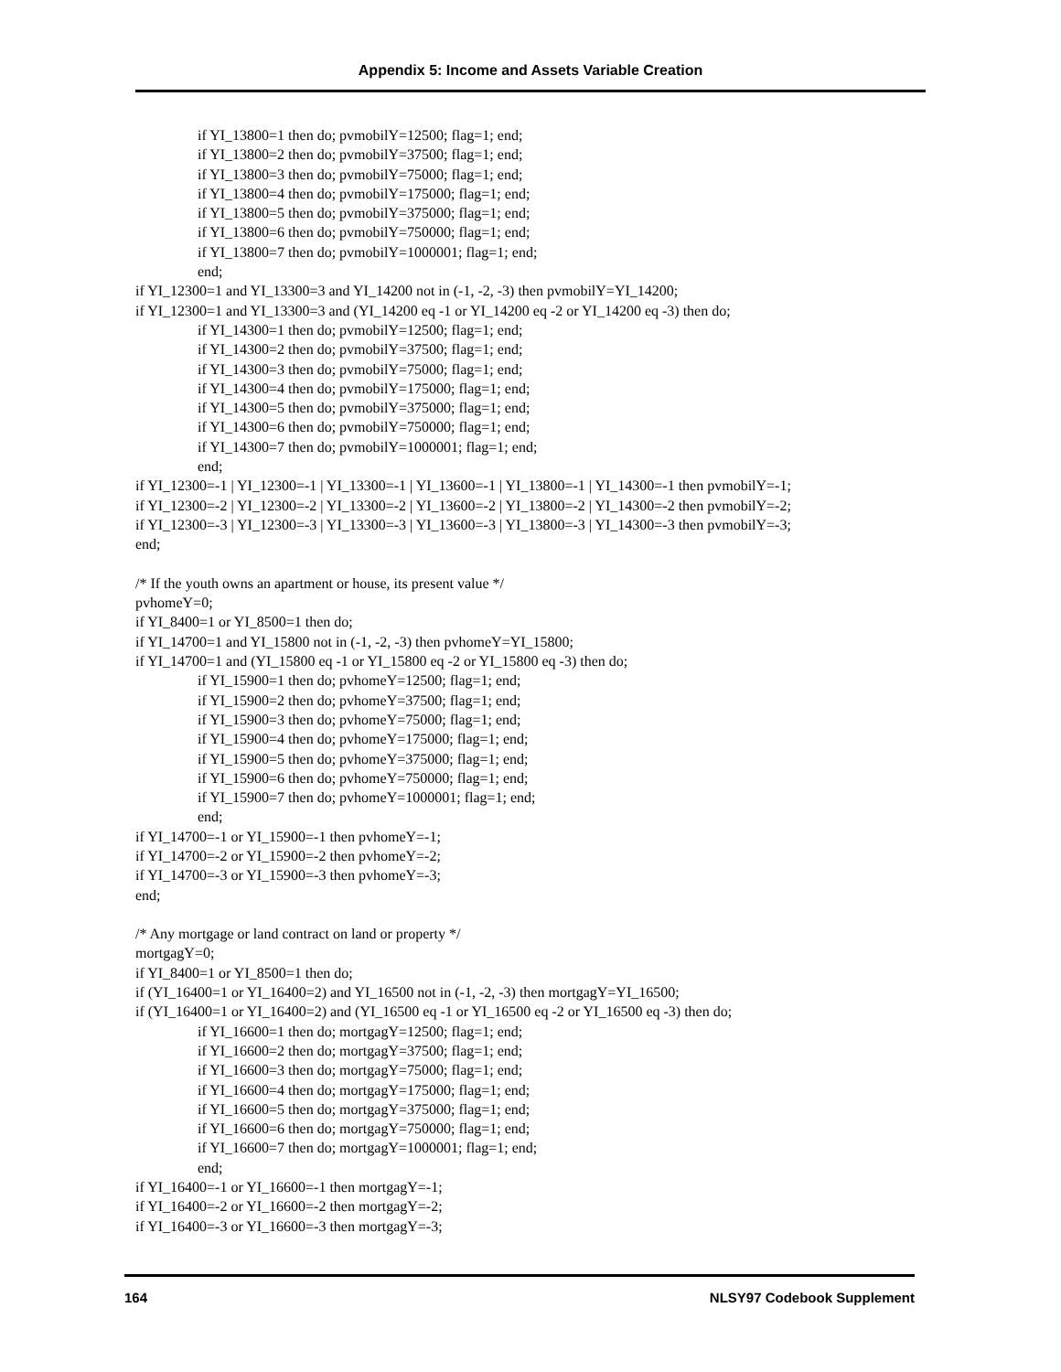Appendix 5: Income and Assets Variable Creation
if YI_13800=1 then do; pvmobilY=12500; flag=1; end;
if YI_13800=2 then do; pvmobilY=37500; flag=1; end;
if YI_13800=3 then do; pvmobilY=75000; flag=1; end;
if YI_13800=4 then do; pvmobilY=175000; flag=1; end;
if YI_13800=5 then do; pvmobilY=375000; flag=1; end;
if YI_13800=6 then do; pvmobilY=750000; flag=1; end;
if YI_13800=7 then do; pvmobilY=1000001; flag=1; end;
end;
if YI_12300=1 and YI_13300=3 and YI_14200 not in (-1, -2, -3) then pvmobilY=YI_14200;
if YI_12300=1 and YI_13300=3 and (YI_14200 eq -1 or YI_14200 eq -2 or YI_14200 eq -3) then do;
if YI_14300=1 then do; pvmobilY=12500; flag=1; end;
if YI_14300=2 then do; pvmobilY=37500; flag=1; end;
if YI_14300=3 then do; pvmobilY=75000; flag=1; end;
if YI_14300=4 then do; pvmobilY=175000; flag=1; end;
if YI_14300=5 then do; pvmobilY=375000; flag=1; end;
if YI_14300=6 then do; pvmobilY=750000; flag=1; end;
if YI_14300=7 then do; pvmobilY=1000001; flag=1; end;
end;
if YI_12300=-1 | YI_12300=-1 | YI_13300=-1 | YI_13600=-1 | YI_13800=-1 | YI_14300=-1 then pvmobilY=-1;
if YI_12300=-2 | YI_12300=-2 | YI_13300=-2 | YI_13600=-2 | YI_13800=-2 | YI_14300=-2 then pvmobilY=-2;
if YI_12300=-3 | YI_12300=-3 | YI_13300=-3 | YI_13600=-3 | YI_13800=-3 | YI_14300=-3 then pvmobilY=-3;
end;
/* If the youth owns an apartment or house, its present value */
pvhomeY=0;
if YI_8400=1 or YI_8500=1 then do;
if YI_14700=1 and YI_15800 not in (-1, -2, -3) then pvhomeY=YI_15800;
if YI_14700=1 and (YI_15800 eq -1 or YI_15800 eq -2 or YI_15800 eq -3) then do;
if YI_15900=1 then do; pvhomeY=12500; flag=1; end;
if YI_15900=2 then do; pvhomeY=37500; flag=1; end;
if YI_15900=3 then do; pvhomeY=75000; flag=1; end;
if YI_15900=4 then do; pvhomeY=175000; flag=1; end;
if YI_15900=5 then do; pvhomeY=375000; flag=1; end;
if YI_15900=6 then do; pvhomeY=750000; flag=1; end;
if YI_15900=7 then do; pvhomeY=1000001; flag=1; end;
end;
if YI_14700=-1 or YI_15900=-1 then pvhomeY=-1;
if YI_14700=-2 or YI_15900=-2 then pvhomeY=-2;
if YI_14700=-3 or YI_15900=-3 then pvhomeY=-3;
end;
/* Any mortgage or land contract on land or property */
mortgagY=0;
if YI_8400=1 or YI_8500=1 then do;
if (YI_16400=1 or YI_16400=2) and YI_16500 not in (-1, -2, -3) then mortgagY=YI_16500;
if (YI_16400=1 or YI_16400=2) and (YI_16500 eq -1 or YI_16500 eq -2 or YI_16500 eq -3) then do;
if YI_16600=1 then do; mortgagY=12500; flag=1; end;
if YI_16600=2 then do; mortgagY=37500; flag=1; end;
if YI_16600=3 then do; mortgagY=75000; flag=1; end;
if YI_16600=4 then do; mortgagY=175000; flag=1; end;
if YI_16600=5 then do; mortgagY=375000; flag=1; end;
if YI_16600=6 then do; mortgagY=750000; flag=1; end;
if YI_16600=7 then do; mortgagY=1000001; flag=1; end;
end;
if YI_16400=-1 or YI_16600=-1 then mortgagY=-1;
if YI_16400=-2 or YI_16600=-2 then mortgagY=-2;
if YI_16400=-3 or YI_16600=-3 then mortgagY=-3;
164 NLSY97 Codebook Supplement